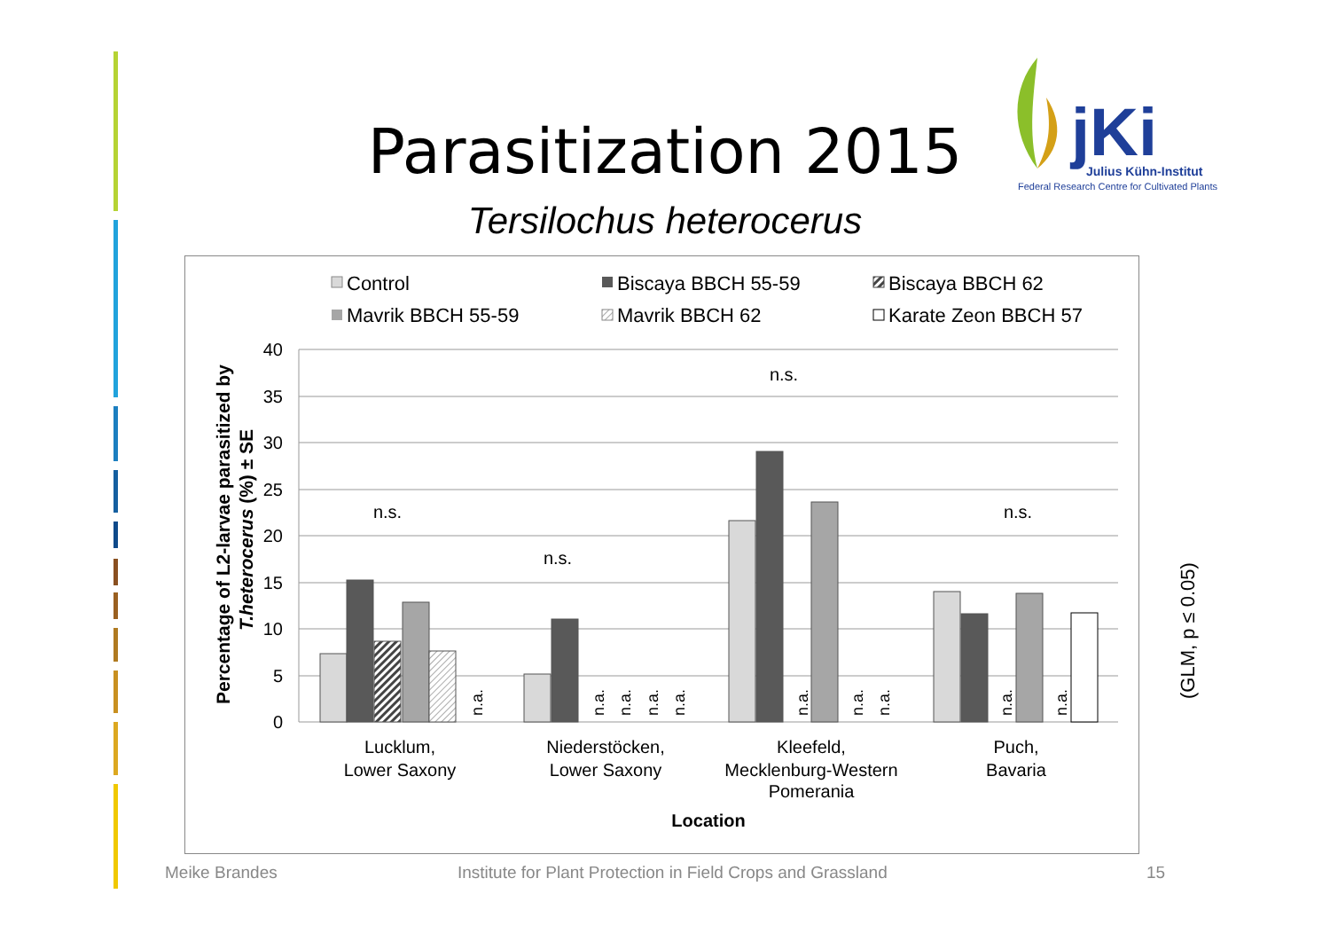Parasitization 2015
Tersilochus heterocerus
jKi
Julius Kühn-Institut
Federal Research Centre for Cultivated Plants
Control
Biscaya BBCH 55-59
Biscaya BBCH 62
Mavrik BBCH 55-59
Mavrik BBCH 62
Karate Zeon BBCH 57
40
35
30
25
20
15
10
5
0
n.s.
n.s.
n.s.
n.s.
Lucklum,
Lower Saxony
Niederstöcken,
Lower Saxony
Kleefeld,
Mecklenburg-Western
Pomerania
Puch,
Bavaria
Location
n.a.
n.a.
n.a.
n.a.
n.a.
n.a.
n.a.
n.a.
n.a.
n.a.
Percentage of L2-larvae parasitized by
T.heterocerus (%) ± SE
(GLM, p ≤ 0.05)
Meike Brandes
Institute for Plant Protection in Field Crops and Grassland
15